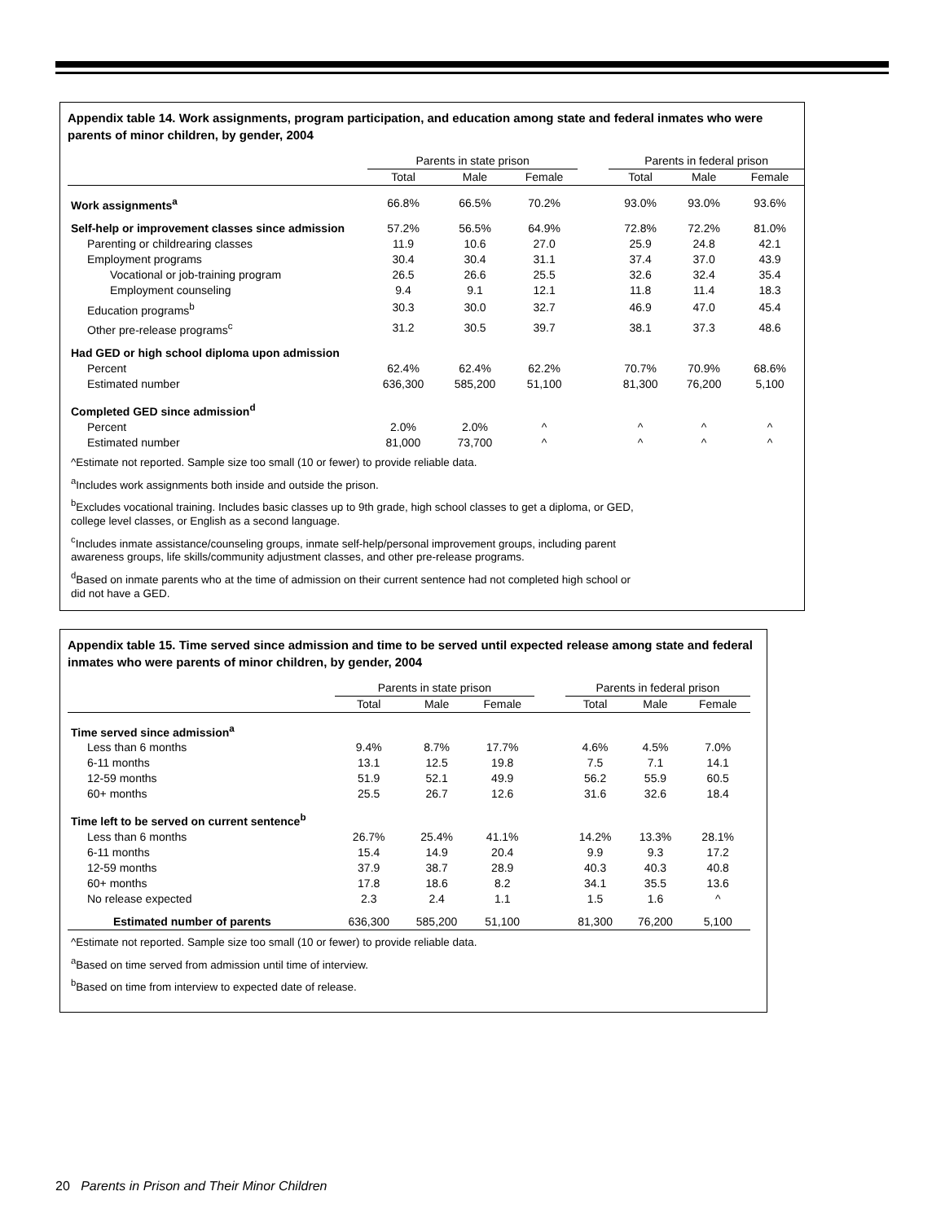Appendix table 14. Work assignments, program participation, and education among state and federal inmates who were parents of minor children, by gender, 2004
| | Parents in state prison | | | | Parents in federal prison | | |
| --- | --- | --- | --- | --- | --- | --- | --- |
| | Total | Male | Female | | Total | Male | Female |
| Work assignments<sup>a</sup> | 66.8% | 66.5% | 70.2% | | 93.0% | 93.0% | 93.6% |
| Self-help or improvement classes since admission | 57.2% | 56.5% | 64.9% | | 72.8% | 72.2% | 81.0% |
| Parenting or childrearing classes | 11.9 | 10.6 | 27.0 | | 25.9 | 24.8 | 42.1 |
| Employment programs | 30.4 | 30.4 | 31.1 | | 37.4 | 37.0 | 43.9 |
| Vocational or job-training program | 26.5 | 26.6 | 25.5 | | 32.6 | 32.4 | 35.4 |
| Employment counseling | 9.4 | 9.1 | 12.1 | | 11.8 | 11.4 | 18.3 |
| Education programs<sup>b</sup> | 30.3 | 30.0 | 32.7 | | 46.9 | 47.0 | 45.4 |
| Other pre-release programs<sup>c</sup> | 31.2 | 30.5 | 39.7 | | 38.1 | 37.3 | 48.6 |
| Had GED or high school diploma upon admission | | | | | | | |
| Percent | 62.4% | 62.4% | 62.2% | | 70.7% | 70.9% | 68.6% |
| Estimated number | 636,300 | 585,200 | 51,100 | | 81,300 | 76,200 | 5,100 |
| Completed GED since admission<sup>d</sup> | | | | | | | |
| Percent | 2.0% | 2.0% | ^ | | ^ | ^ | ^ |
| Estimated number | 81,000 | 73,700 | ^ | | ^ | ^ | ^ |
^Estimate not reported. Sample size too small (10 or fewer) to provide reliable data.
<sup>a</sup> Includes work assignments both inside and outside the prison.
<sup>b</sup> Excludes vocational training. Includes basic classes up to 9th grade, high school classes to get a diploma, or GED,
college level classes, or English as a second language.
<sup>c</sup> Includes inmate assistance/counseling groups, inmate self-help/personal improvement groups, including parent
awareness groups, life skills/community adjustment classes, and other pre-release programs.
<sup>d</sup> Based on inmate parents who at the time of admission on their current sentence had not completed high school or
did not have a GED.
Appendix table 15. Time served since admission and time to be served until expected release among state and federal inmates who were parents of minor children, by gender, 2004
| | Parents in state prison | | | | Parents in federal prison | | |
| --- | --- | --- | --- | --- | --- | --- | --- |
| | Total | Male | Female | | Total | Male | Female |
| Time served since admission<sup>a</sup> | | | | | | | |
| Less than 6 months | 9.4% | 8.7% | 17.7% | | 4.6% | 4.5% | 7.0% |
| 6-11 months | 13.1 | 12.5 | 19.8 | | 7.5 | 7.1 | 14.1 |
| 12-59 months | 51.9 | 52.1 | 49.9 | | 56.2 | 55.9 | 60.5 |
| 60+ months | 25.5 | 26.7 | 12.6 | | 31.6 | 32.6 | 18.4 |
| Time left to be served on current sentence<sup>b</sup> | | | | | | | |
| Less than 6 months | 26.7% | 25.4% | 41.1% | | 14.2% | 13.3% | 28.1% |
| 6-11 months | 15.4 | 14.9 | 20.4 | | 9.9 | 9.3 | 17.2 |
| 12-59 months | 37.9 | 38.7 | 28.9 | | 40.3 | 40.3 | 40.8 |
| 60+ months | 17.8 | 18.6 | 8.2 | | 34.1 | 35.5 | 13.6 |
| No release expected | 2.3 | 2.4 | 1.1 | | 1.5 | 1.6 | ^ |
| Estimated number of parents | 636,300 | 585,200 | 51,100 | | 81,300 | 76,200 | 5,100 |
^Estimate not reported. Sample size too small (10 or fewer) to provide reliable data.
<sup>a</sup> Based on time served from admission until time of interview.
<sup>b</sup> Based on time from interview to expected date of release.
20 Parents in Prison and Their Minor Children